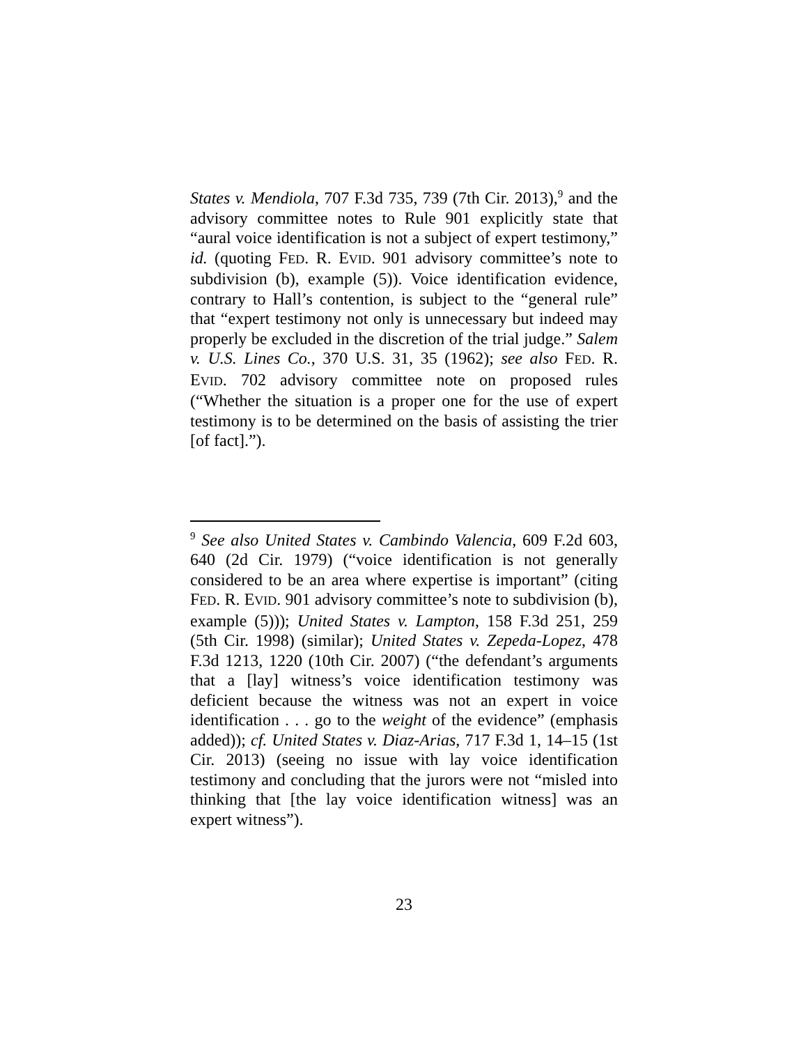States v. Mendiola, 707 F.3d 735, 739 (7th Cir. 2013),<sup>9</sup> and the advisory committee notes to Rule 901 explicitly state that “aural voice identification is not a subject of expert testimony,” id. (quoting FED. R. EVID. 901 advisory committee’s note to subdivision (b), example (5)). Voice identification evidence, contrary to Hall’s contention, is subject to the “general rule” that “expert testimony not only is unnecessary but indeed may properly be excluded in the discretion of the trial judge.” Salem v. U.S. Lines Co., 370 U.S. 31, 35 (1962); see also FED. R. EVID. 702 advisory committee note on proposed rules (“Whether the situation is a proper one for the use of expert testimony is to be determined on the basis of assisting the trier [of fact].”).
<sup>9</sup> See also United States v. Cambindo Valencia, 609 F.2d 603, 640 (2d Cir. 1979) (“voice identification is not generally considered to be an area where expertise is important” (citing FED. R. EVID. 901 advisory committee’s note to subdivision (b), example (5))); United States v. Lampton, 158 F.3d 251, 259 (5th Cir. 1998) (similar); United States v. Zepeda-Lopez, 478 F.3d 1213, 1220 (10th Cir. 2007) (“the defendant’s arguments that a [lay] witness’s voice identification testimony was deficient because the witness was not an expert in voice identification . . . go to the weight of the evidence” (emphasis added)); cf. United States v. Diaz-Arias, 717 F.3d 1, 14–15 (1st Cir. 2013) (seeing no issue with lay voice identification testimony and concluding that the jurors were not “misled into thinking that [the lay voice identification witness] was an expert witness”).
23